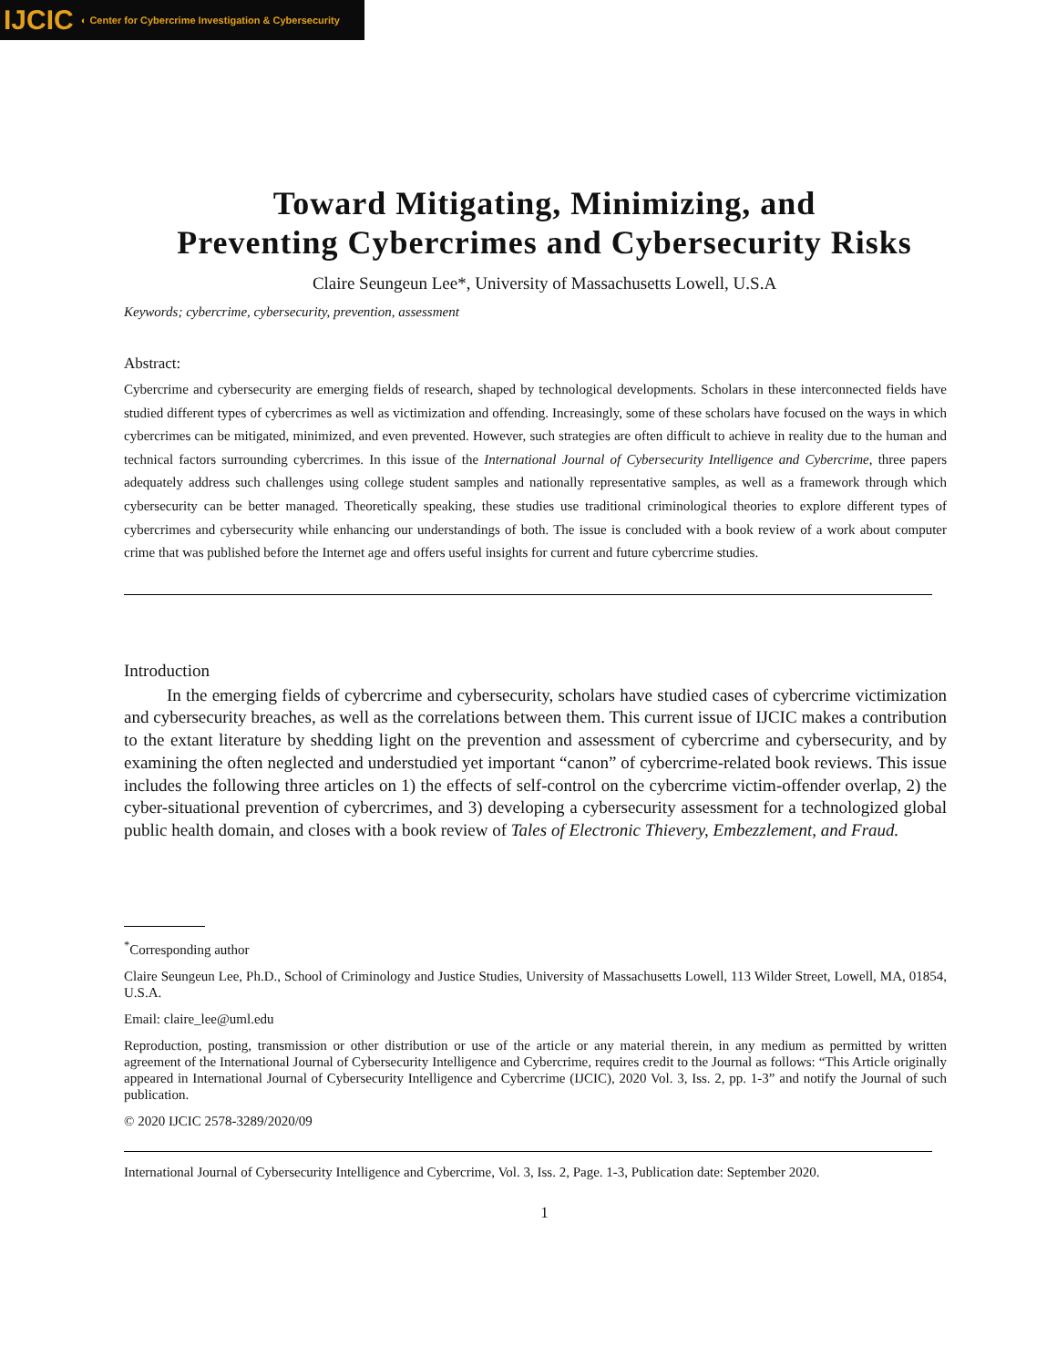IJCIC ◐ Center for Cybercrime Investigation & Cybersecurity
Toward Mitigating, Minimizing, and
Preventing Cybercrimes and Cybersecurity Risks
Claire Seungeun Lee*, University of Massachusetts Lowell, U.S.A
Keywords; cybercrime, cybersecurity, prevention, assessment
Abstract:
Cybercrime and cybersecurity are emerging fields of research, shaped by technological developments. Scholars in these interconnected fields have studied different types of cybercrimes as well as victimization and offending. Increasingly, some of these scholars have focused on the ways in which cybercrimes can be mitigated, minimized, and even prevented. However, such strategies are often difficult to achieve in reality due to the human and technical factors surrounding cybercrimes. In this issue of the International Journal of Cybersecurity Intelligence and Cybercrime, three papers adequately address such challenges using college student samples and nationally representative samples, as well as a framework through which cybersecurity can be better managed. Theoretically speaking, these studies use traditional criminological theories to explore different types of cybercrimes and cybersecurity while enhancing our understandings of both. The issue is concluded with a book review of a work about computer crime that was published before the Internet age and offers useful insights for current and future cybercrime studies.
Introduction
In the emerging fields of cybercrime and cybersecurity, scholars have studied cases of cybercrime victimization and cybersecurity breaches, as well as the correlations between them. This current issue of IJCIC makes a contribution to the extant literature by shedding light on the prevention and assessment of cybercrime and cybersecurity, and by examining the often neglected and understudied yet important “canon” of cybercrime-related book reviews. This issue includes the following three articles on 1) the effects of self-control on the cybercrime victim-offender overlap, 2) the cyber-situational prevention of cybercrimes, and 3) developing a cybersecurity assessment for a technologized global public health domain, and closes with a book review of Tales of Electronic Thievery, Embezzlement, and Fraud.
<sup>*</sup> Corresponding author
Claire Seungeun Lee, Ph.D., School of Criminology and Justice Studies, University of Massachusetts Lowell, 113 Wilder Street, Lowell, MA, 01854, U.S.A.
Email: claire_lee@uml.edu
Reproduction, posting, transmission or other distribution or use of the article or any material therein, in any medium as permitted by written agreement of the International Journal of Cybersecurity Intelligence and Cybercrime, requires credit to the Journal as follows: “This Article originally appeared in International Journal of Cybersecurity Intelligence and Cybercrime (IJCIC), 2020 Vol. 3, Iss. 2, pp. 1-3” and notify the Journal of such publication.
© 2020 IJCIC 2578-3289/2020/09
International Journal of Cybersecurity Intelligence and Cybercrime, Vol. 3, Iss. 2, Page. 1-3, Publication date: September 2020.
1